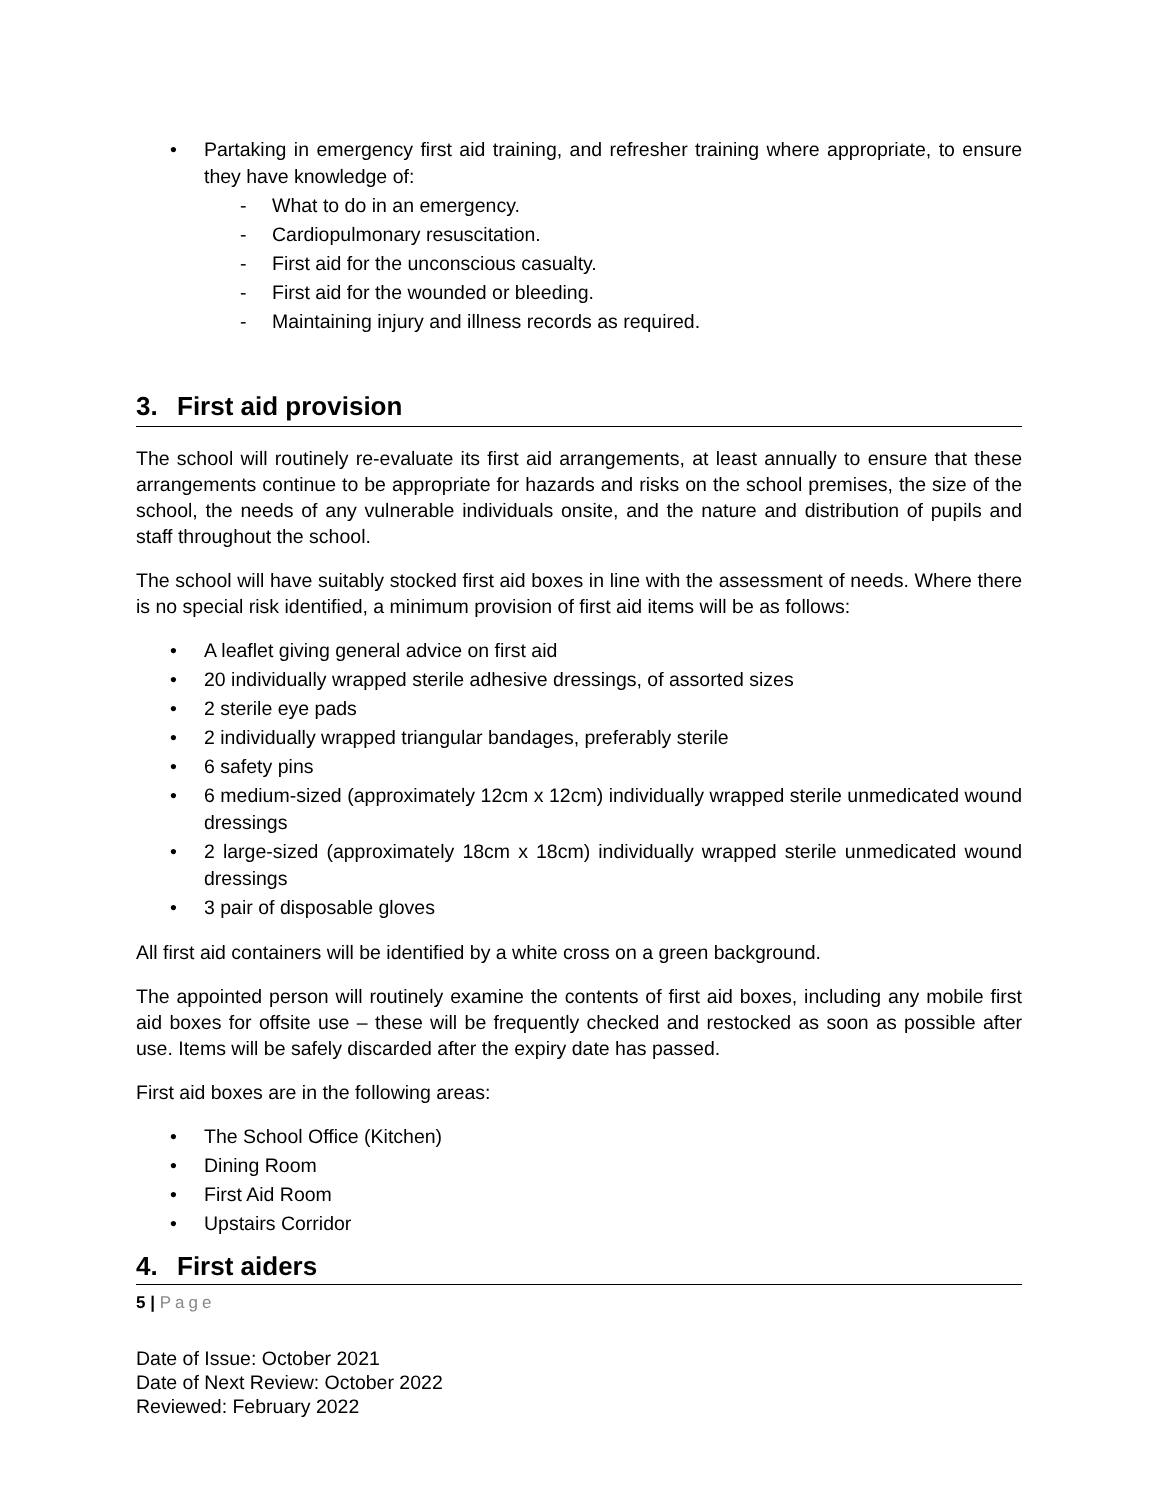• Partaking in emergency first aid training, and refresher training where appropriate, to ensure they have knowledge of:
- What to do in an emergency.
- Cardiopulmonary resuscitation.
- First aid for the unconscious casualty.
- First aid for the wounded or bleeding.
- Maintaining injury and illness records as required.
3. First aid provision
The school will routinely re-evaluate its first aid arrangements, at least annually to ensure that these arrangements continue to be appropriate for hazards and risks on the school premises, the size of the school, the needs of any vulnerable individuals onsite, and the nature and distribution of pupils and staff throughout the school.
The school will have suitably stocked first aid boxes in line with the assessment of needs. Where there is no special risk identified, a minimum provision of first aid items will be as follows:
• A leaflet giving general advice on first aid
• 20 individually wrapped sterile adhesive dressings, of assorted sizes
• 2 sterile eye pads
• 2 individually wrapped triangular bandages, preferably sterile
• 6 safety pins
• 6 medium-sized (approximately 12cm x 12cm) individually wrapped sterile unmedicated wound dressings
• 2 large-sized (approximately 18cm x 18cm) individually wrapped sterile unmedicated wound dressings
• 3 pair of disposable gloves
All first aid containers will be identified by a white cross on a green background.
The appointed person will routinely examine the contents of first aid boxes, including any mobile first aid boxes for offsite use – these will be frequently checked and restocked as soon as possible after use. Items will be safely discarded after the expiry date has passed.
First aid boxes are in the following areas:
• The School Office (Kitchen)
• Dining Room
• First Aid Room
• Upstairs Corridor
4. First aiders
5 | Page
Date of Issue: October 2021
Date of Next Review: October 2022
Reviewed: February 2022